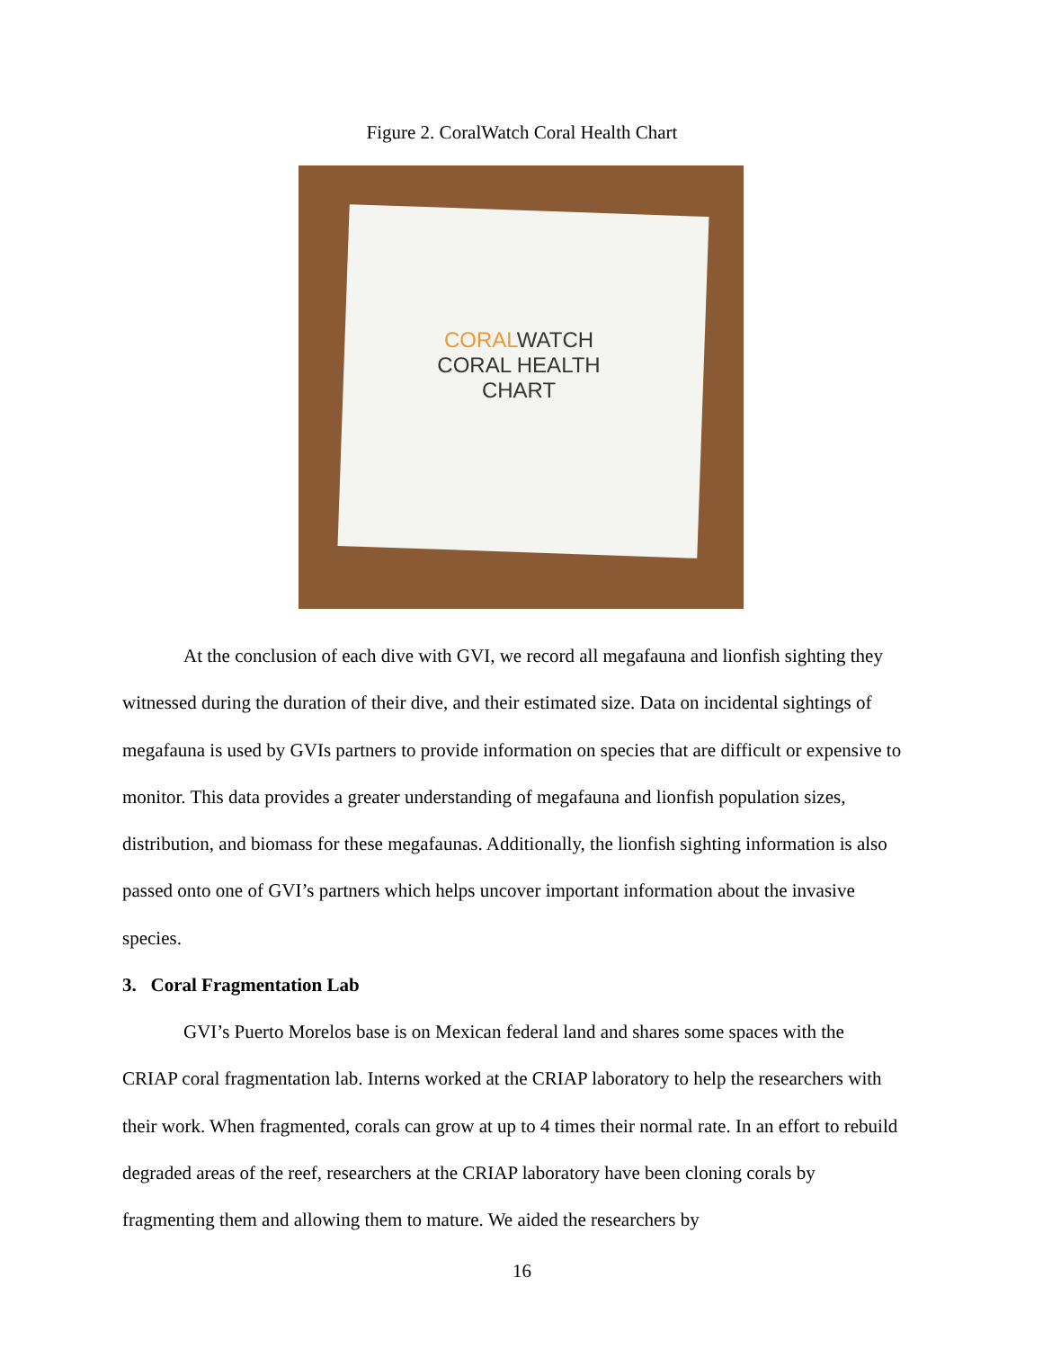Figure 2. CoralWatch Coral Health Chart
CORALWATCH
CORAL HEALTH CHART
At the conclusion of each dive with GVI, we record all megafauna and lionfish sighting they witnessed during the duration of their dive, and their estimated size. Data on incidental sightings of megafauna is used by GVIs partners to provide information on species that are difficult or expensive to monitor. This data provides a greater understanding of megafauna and lionfish population sizes, distribution, and biomass for these megafaunas. Additionally, the lionfish sighting information is also passed onto one of GVI’s partners which helps uncover important information about the invasive species.
3. Coral Fragmentation Lab
GVI’s Puerto Morelos base is on Mexican federal land and shares some spaces with the CRIAP coral fragmentation lab. Interns worked at the CRIAP laboratory to help the researchers with their work. When fragmented, corals can grow at up to 4 times their normal rate. In an effort to rebuild degraded areas of the reef, researchers at the CRIAP laboratory have been cloning corals by fragmenting them and allowing them to mature. We aided the researchers by
16